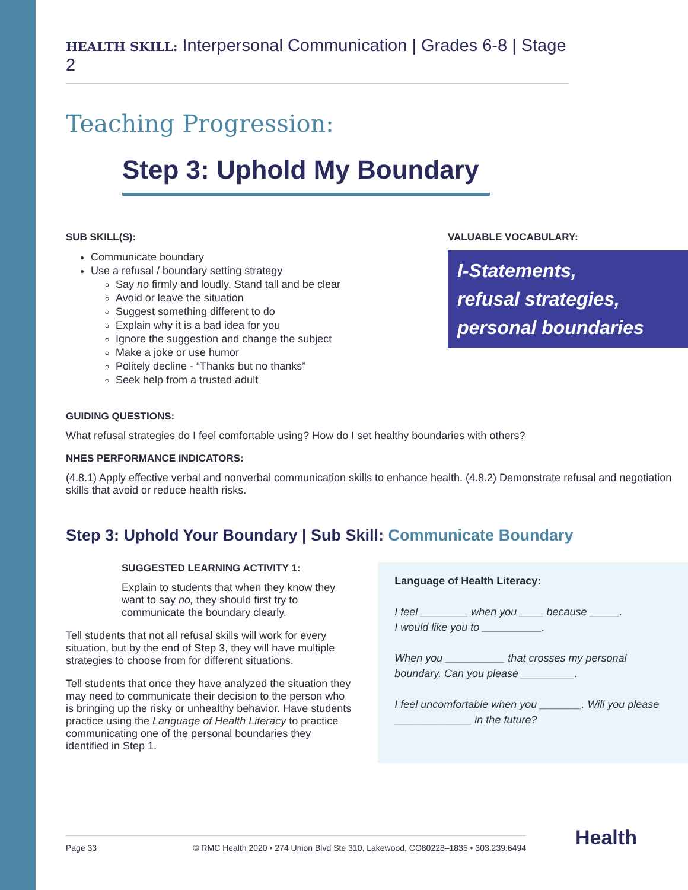HEALTH SKILL: Interpersonal Communication | Grades 6-8 | Stage 2
Teaching Progression:
Step 3: Uphold My Boundary
SUB SKILL(S):
Communicate boundary
Use a refusal / boundary setting strategy
Say no firmly and loudly. Stand tall and be clear
Avoid or leave the situation
Suggest something different to do
Explain why it is a bad idea for you
Ignore the suggestion and change the subject
Make a joke or use humor
Politely decline - “Thanks but no thanks”
Seek help from a trusted adult
VALUABLE VOCABULARY:
I-Statements,
refusal strategies,
personal boundaries
GUIDING QUESTIONS:
What refusal strategies do I feel comfortable using? How do I set healthy boundaries with others?
NHES PERFORMANCE INDICATORS:
(4.8.1) Apply effective verbal and nonverbal communication skills to enhance health. (4.8.2) Demonstrate refusal and negotiation skills that avoid or reduce health risks.
Step 3: Uphold Your Boundary | Sub Skill: Communicate Boundary
SUGGESTED LEARNING ACTIVITY 1:
Explain to students that when they know they want to say no, they should first try to communicate the boundary clearly.
Tell students that not all refusal skills will work for every situation, but by the end of Step 3, they will have multiple strategies to choose from for different situations.
Tell students that once they have analyzed the situation they may need to communicate their decision to the person who is bringing up the risky or unhealthy behavior. Have students practice using the Language of Health Literacy to practice communicating one of the personal boundaries they identified in Step 1.
Language of Health Literacy:
I feel ________ when you ____ because _____.
I would like you to __________.
When you __________ that crosses my personal boundary. Can you please _________.
I feel uncomfortable when you _______. Will you please _____________ in the future?
Page 33 © RMC Health 2020 • 274 Union Blvd Ste 310, Lakewood, CO80228–1835 • 303.239.6494 Health